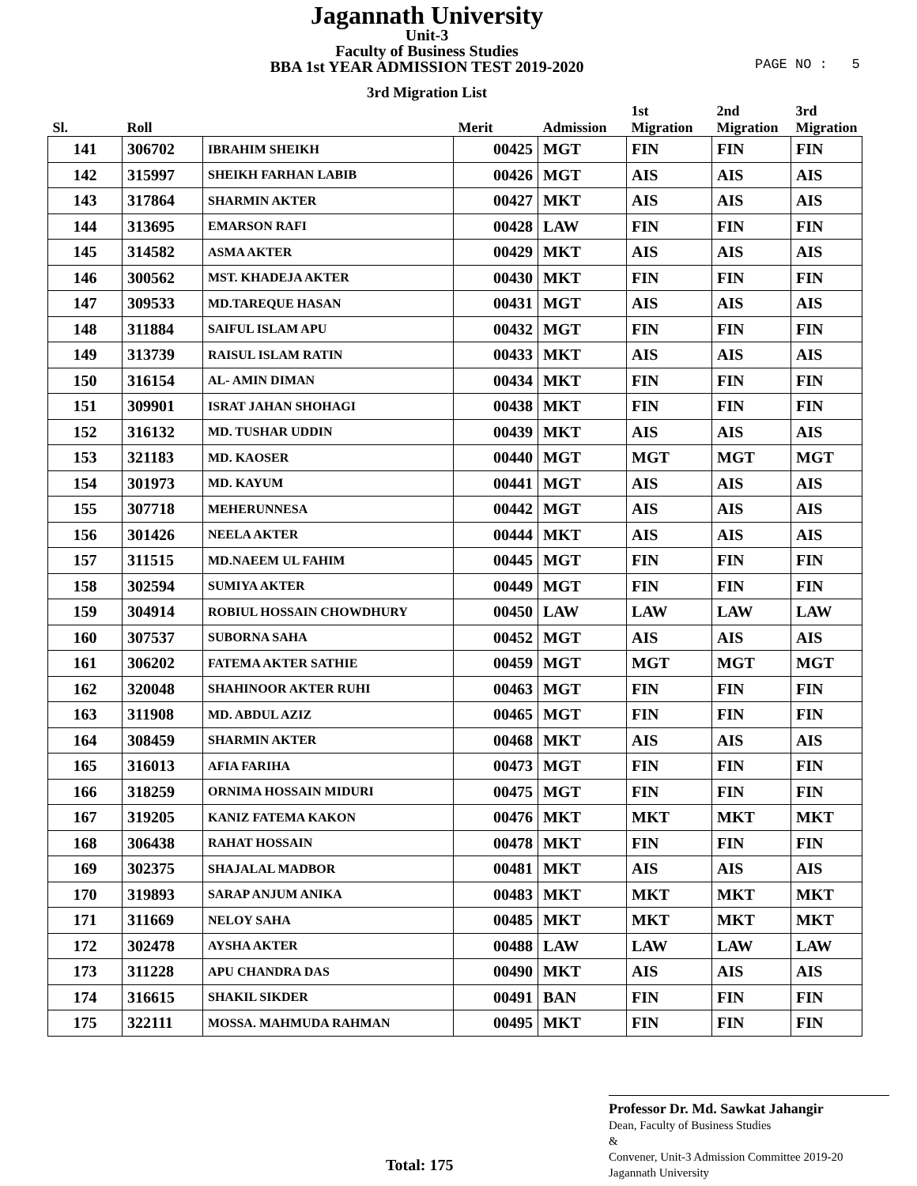Jagannath University
Unit-3
Faculty of Business Studies
BBA 1st YEAR ADMISSION TEST 2019-2020
PAGE NO : 5
3rd Migration List
| Sl. | Roll | | Merit | Admission | 1st Migration | 2nd Migration | 3rd Migration |
| --- | --- | --- | --- | --- | --- | --- | --- |
| 141 | 306702 | IBRAHIM SHEIKH | 00425 | MGT | FIN | FIN | FIN |
| 142 | 315997 | SHEIKH FARHAN LABIB | 00426 | MGT | AIS | AIS | AIS |
| 143 | 317864 | SHARMIN AKTER | 00427 | MKT | AIS | AIS | AIS |
| 144 | 313695 | EMARSON RAFI | 00428 | LAW | FIN | FIN | FIN |
| 145 | 314582 | ASMA AKTER | 00429 | MKT | AIS | AIS | AIS |
| 146 | 300562 | MST. KHADEJA AKTER | 00430 | MKT | FIN | FIN | FIN |
| 147 | 309533 | MD.TAREQUE HASAN | 00431 | MGT | AIS | AIS | AIS |
| 148 | 311884 | SAIFUL ISLAM APU | 00432 | MGT | FIN | FIN | FIN |
| 149 | 313739 | RAISUL ISLAM RATIN | 00433 | MKT | AIS | AIS | AIS |
| 150 | 316154 | AL- AMIN DIMAN | 00434 | MKT | FIN | FIN | FIN |
| 151 | 309901 | ISRAT JAHAN SHOHAGI | 00438 | MKT | FIN | FIN | FIN |
| 152 | 316132 | MD. TUSHAR UDDIN | 00439 | MKT | AIS | AIS | AIS |
| 153 | 321183 | MD. KAOSER | 00440 | MGT | MGT | MGT | MGT |
| 154 | 301973 | MD. KAYUM | 00441 | MGT | AIS | AIS | AIS |
| 155 | 307718 | MEHERUNNESA | 00442 | MGT | AIS | AIS | AIS |
| 156 | 301426 | NEELA AKTER | 00444 | MKT | AIS | AIS | AIS |
| 157 | 311515 | MD.NAEEM UL FAHIM | 00445 | MGT | FIN | FIN | FIN |
| 158 | 302594 | SUMIYA AKTER | 00449 | MGT | FIN | FIN | FIN |
| 159 | 304914 | ROBIUL HOSSAIN CHOWDHURY | 00450 | LAW | LAW | LAW | LAW |
| 160 | 307537 | SUBORNA SAHA | 00452 | MGT | AIS | AIS | AIS |
| 161 | 306202 | FATEMA AKTER SATHIE | 00459 | MGT | MGT | MGT | MGT |
| 162 | 320048 | SHAHINOOR AKTER RUHI | 00463 | MGT | FIN | FIN | FIN |
| 163 | 311908 | MD. ABDUL AZIZ | 00465 | MGT | FIN | FIN | FIN |
| 164 | 308459 | SHARMIN AKTER | 00468 | MKT | AIS | AIS | AIS |
| 165 | 316013 | AFIA FARIHA | 00473 | MGT | FIN | FIN | FIN |
| 166 | 318259 | ORNIMA HOSSAIN MIDURI | 00475 | MGT | FIN | FIN | FIN |
| 167 | 319205 | KANIZ FATEMA KAKON | 00476 | MKT | MKT | MKT | MKT |
| 168 | 306438 | RAHAT HOSSAIN | 00478 | MKT | FIN | FIN | FIN |
| 169 | 302375 | SHAJALAL MADBOR | 00481 | MKT | AIS | AIS | AIS |
| 170 | 319893 | SARAP ANJUM ANIKA | 00483 | MKT | MKT | MKT | MKT |
| 171 | 311669 | NELOY SAHA | 00485 | MKT | MKT | MKT | MKT |
| 172 | 302478 | AYSHA AKTER | 00488 | LAW | LAW | LAW | LAW |
| 173 | 311228 | APU CHANDRA DAS | 00490 | MKT | AIS | AIS | AIS |
| 174 | 316615 | SHAKIL SIKDER | 00491 | BAN | FIN | FIN | FIN |
| 175 | 322111 | MOSSA. MAHMUDA RAHMAN | 00495 | MKT | FIN | FIN | FIN |
Total: 175
Professor Dr. Md. Sawkat Jahangir
Dean, Faculty of Business Studies
&
Convener, Unit-3 Admission Committee 2019-20
Jagannath University